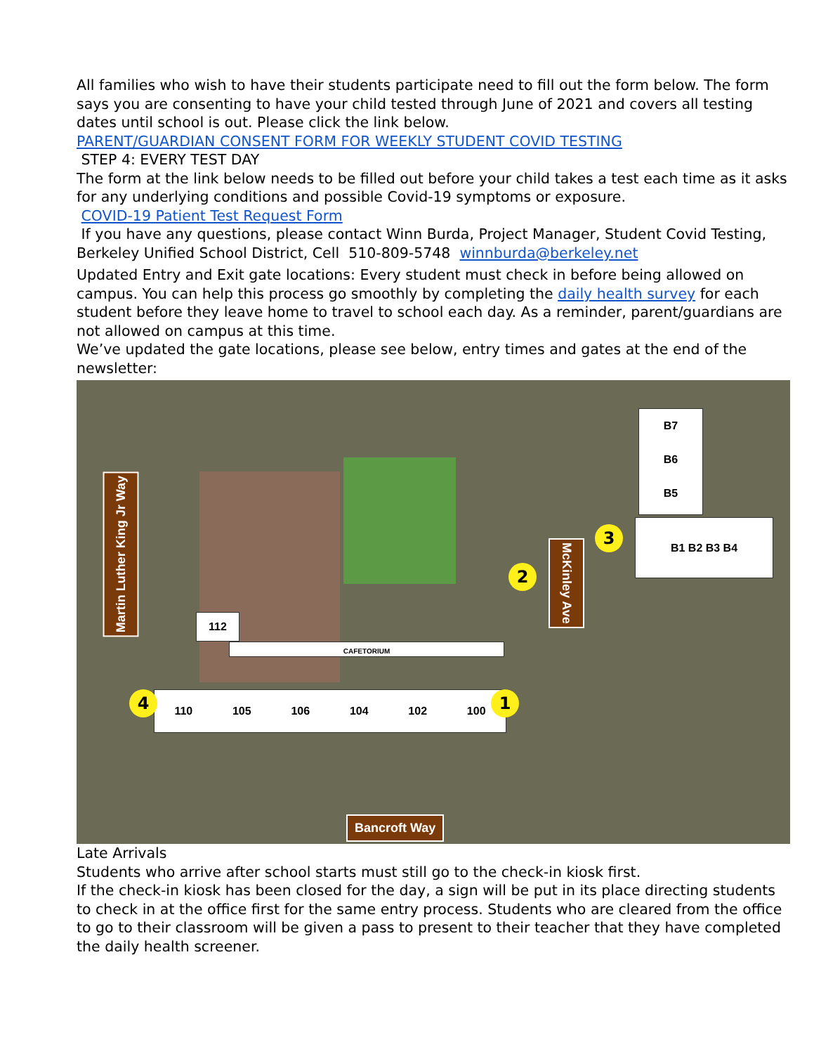All families who wish to have their students participate need to fill out the form below. The form says you are consenting to have your child tested through June of 2021 and covers all testing dates until school is out. Please click the link below.
PARENT/GUARDIAN CONSENT FORM FOR WEEKLY STUDENT COVID TESTING
STEP 4: EVERY TEST DAY
The form at the link below needs to be filled out before your child takes a test each time as it asks for any underlying conditions and possible Covid-19 symptoms or exposure.
COVID-19 Patient Test Request Form
If you have any questions, please contact Winn Burda, Project Manager, Student Covid Testing, Berkeley Unified School District, Cell 510-809-5748 winnburda@berkeley.net
Updated Entry and Exit gate locations: Every student must check in before being allowed on campus. You can help this process go smoothly by completing the daily health survey for each student before they leave home to travel to school each day. As a reminder, parent/guardians are not allowed on campus at this time.
We’ve updated the gate locations, please see below, entry times and gates at the end of the newsletter:
Martin Luther King Jr Way
McKinley Ave
Bancroft Way
CAFETORIUM
110 105 106 104 102 100
B7
B6
B5
B1 B2 B3 B4
112
1
2
3
4
Late Arrivals
Students who arrive after school starts must still go to the check-in kiosk first.
If the check-in kiosk has been closed for the day, a sign will be put in its place directing students to check in at the office first for the same entry process. Students who are cleared from the office to go to their classroom will be given a pass to present to their teacher that they have completed the daily health screener.